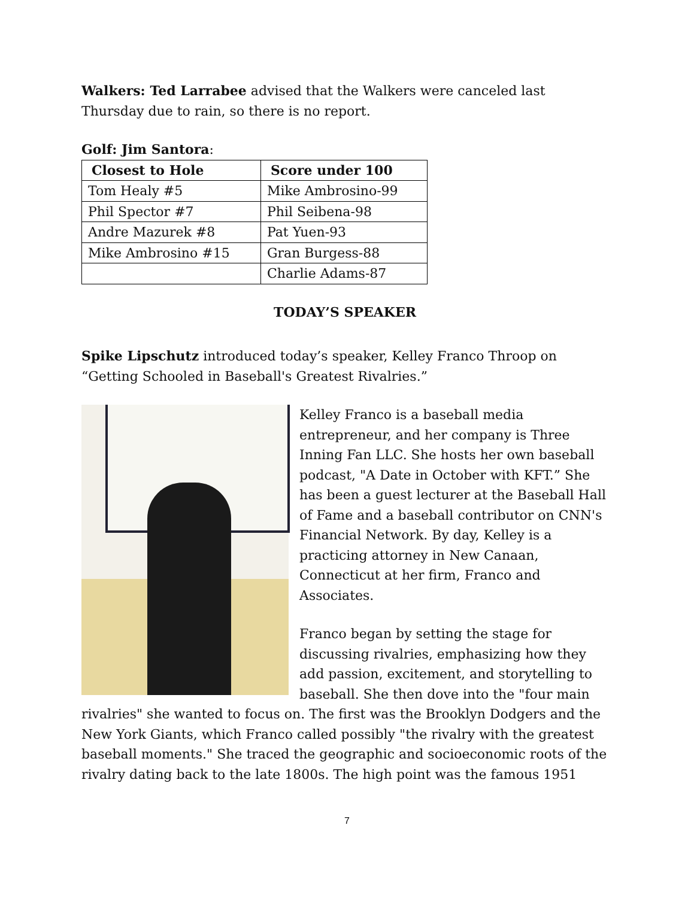Walkers: Ted Larrabee advised that the Walkers were canceled last Thursday due to rain, so there is no report.
Golf: Jim Santora:
| Closest to Hole | Score under 100 |
| --- | --- |
| Tom Healy #5 | Mike Ambrosino-99 |
| Phil Spector #7 | Phil Seibena-98 |
| Andre Mazurek #8 | Pat Yuen-93 |
| Mike Ambrosino #15 | Gran Burgess-88 |
| | Charlie Adams-87 |
TODAY’S SPEAKER
Spike Lipschutz introduced today’s speaker, Kelley Franco Throop on “Getting Schooled in Baseball's Greatest Rivalries.”
Kelley Franco is a baseball media entrepreneur, and her company is Three Inning Fan LLC. She hosts her own baseball podcast, "A Date in October with KFT.” She has been a guest lecturer at the Baseball Hall of Fame and a baseball contributor on CNN's Financial Network. By day, Kelley is a practicing attorney in New Canaan, Connecticut at her firm, Franco and Associates.
Franco began by setting the stage for discussing rivalries, emphasizing how they add passion, excitement, and storytelling to baseball. She then dove into the "four main rivalries" she wanted to focus on. The first was the Brooklyn Dodgers and the New York Giants, which Franco called possibly "the rivalry with the greatest baseball moments." She traced the geographic and socioeconomic roots of the rivalry dating back to the late 1800s. The high point was the famous 1951
7